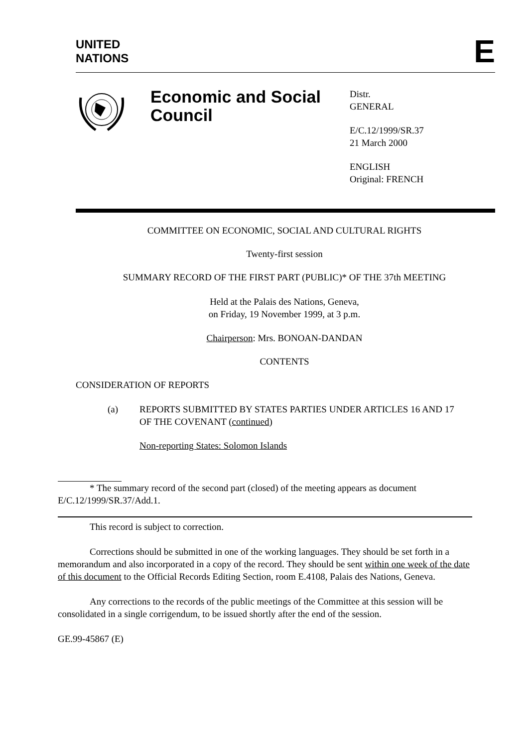UNITED
NATIONS
E
Economic and Social Council
Distr.
GENERAL
E/C.12/1999/SR.37
21 March 2000
ENGLISH
Original: FRENCH
COMMITTEE ON ECONOMIC, SOCIAL AND CULTURAL RIGHTS
Twenty-first session
SUMMARY RECORD OF THE FIRST PART (PUBLIC)* OF THE 37th MEETING
Held at the Palais des Nations, Geneva,
on Friday, 19 November 1999, at 3 p.m.
Chairperson: Mrs. BONOAN-DANDAN
CONTENTS
CONSIDERATION OF REPORTS
(a) REPORTS SUBMITTED BY STATES PARTIES UNDER ARTICLES 16 AND 17 OF THE COVENANT (continued)
Non-reporting States: Solomon Islands
* The summary record of the second part (closed) of the meeting appears as document E/C.12/1999/SR.37/Add.1.
This record is subject to correction.
Corrections should be submitted in one of the working languages. They should be set forth in a memorandum and also incorporated in a copy of the record. They should be sent within one week of the date of this document to the Official Records Editing Section, room E.4108, Palais des Nations, Geneva.
Any corrections to the records of the public meetings of the Committee at this session will be consolidated in a single corrigendum, to be issued shortly after the end of the session.
GE.99-45867 (E)